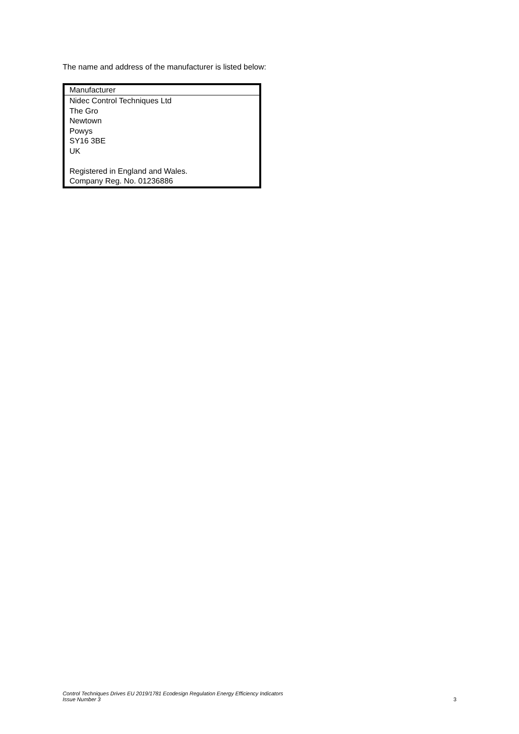The name and address of the manufacturer is listed below:
| Manufacturer |
| --- |
| Nidec Control Techniques Ltd The Gro Newtown Powys SY16 3BE UK Registered in England and Wales. Company Reg. No. 01236886 |
Control Techniques Drives EU 2019/1781 Ecodesign Regulation Energy Efficiency Indicators
Issue Number 3
3